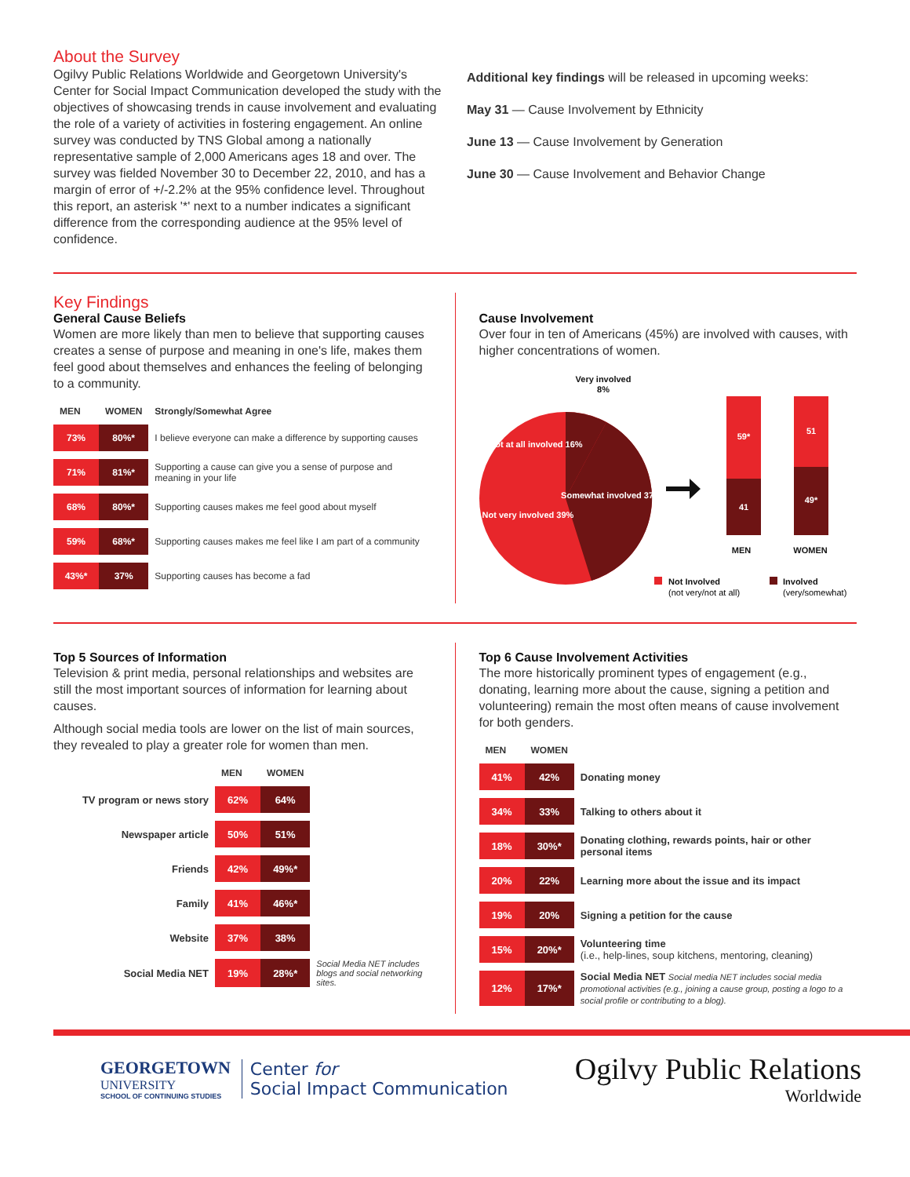About the Survey
Ogilvy Public Relations Worldwide and Georgetown University's Center for Social Impact Communication developed the study with the objectives of showcasing trends in cause involvement and evaluating the role of a variety of activities in fostering engagement. An online survey was conducted by TNS Global among a nationally representative sample of 2,000 Americans ages 18 and over. The survey was fielded November 30 to December 22, 2010, and has a margin of error of +/-2.2% at the 95% confidence level. Throughout this report, an asterisk '*' next to a number indicates a significant difference from the corresponding audience at the 95% level of confidence.
Additional key findings will be released in upcoming weeks:
May 31 — Cause Involvement by Ethnicity
June 13 — Cause Involvement by Generation
June 30 — Cause Involvement and Behavior Change
Key Findings
General Cause Beliefs
Women are more likely than men to believe that supporting causes creates a sense of purpose and meaning in one's life, makes them feel good about themselves and enhances the feeling of belonging to a community.
| MEN | WOMEN | Strongly/Somewhat Agree |
| --- | --- | --- |
| 73% | 80%* | I believe everyone can make a difference by supporting causes |
| 71% | 81%* | Supporting a cause can give you a sense of purpose and meaning in your life |
| 68% | 80%* | Supporting causes makes me feel good about myself |
| 59% | 68%* | Supporting causes makes me feel like I am part of a community |
| 43%* | 37% | Supporting causes has become a fad |
Cause Involvement
Over four in ten of Americans (45%) are involved with causes, with higher concentrations of women.
Very involved
8%
Not at all involved 16%
Somewhat involved 37%
Not very involved 39%
59*
41
51
49*
MEN
WOMEN
Not Involved
(not very/not at all)
Involved
(very/somewhat)
Top 5 Sources of Information
Television & print media, personal relationships and websites are still the most important sources of information for learning about causes.
Although social media tools are lower on the list of main sources, they revealed to play a greater role for women than men.
| | MEN | WOMEN | |
| --- | --- | --- | --- |
| TV program or news story | 62% | 64% | |
| Newspaper article | 50% | 51% | |
| Friends | 42% | 49%* | |
| Family | 41% | 46%* | |
| Website | 37% | 38% | |
| Social Media NET | 19% | 28%* | Social Media NET includes blogs and social networking sites. |
Top 6 Cause Involvement Activities
The more historically prominent types of engagement (e.g., donating, learning more about the cause, signing a petition and volunteering) remain the most often means of cause involvement for both genders.
| MEN | WOMEN | |
| --- | --- | --- |
| 41% | 42% | Donating money |
| 34% | 33% | Talking to others about it |
| 18% | 30%* | Donating clothing, rewards points, hair or other personal items |
| 20% | 22% | Learning more about the issue and its impact |
| 19% | 20% | Signing a petition for the cause |
| 15% | 20%* | Volunteering time (i.e., help-lines, soup kitchens, mentoring, cleaning) |
| 12% | 17%* | Social Media NET Social media NET includes social media promotional activities (e.g., joining a cause group, posting a logo to a social profile or contributing to a blog). |
GEORGETOWN
UNIVERSITY
SCHOOL OF CONTINUING STUDIES
Center for
Social Impact Communication
Ogilvy Public Relations
Worldwide